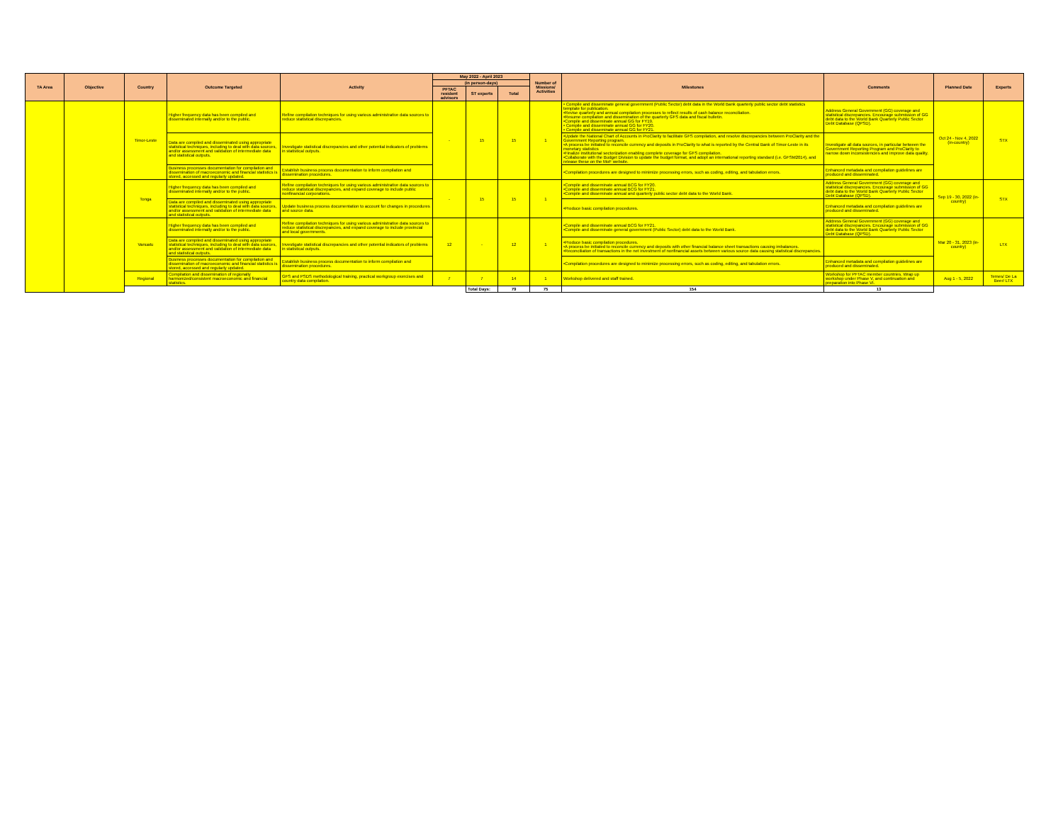| TA Area | Objective | Country | Outcome Targeted | Activity | May 2022 - April 2023 | | | Number of Missions/ Activities | Milestones | Comments | Planned Date | Experts | | |
| --- | --- | --- | --- | --- | --- | --- | --- | --- | --- | --- | --- | --- | --- | --- |
| | | | | | (in person-days) | | | | | | | | | |
| | | | | | PFTAC resident advisors | ST experts | Total | | | | | | | |
| | | Timor-Leste | Higher frequency data has been compiled and disseminated internally and/or to the public. | Refine compilation techniques for using various administrative data sources to reduce statistical discrepancies. | - | 15 | 15 | 1 | • Compile and disseminate general government (Public Sector) debt data in the World Bank quarterly public sector debt statistics template for publication. •Revise quarterly and annual compilation processes to reflect results of cash balance reconciliation. •Resume compilation and dissemination of the quarterly GFS data and fiscal bulletin. •Compile and disseminate annual GG for FY19. • Compile and disseminate annual GG for FY20. • Compile and disseminate annual GG for FY21. | Address General Government (GG) coverage and statistical discrepancies. Encourage submission of GG debt data to the World Bank Quarterly Public Sector Debt Database (QPSD). | Oct 24 - Nov 4, 2022 (in-country) | STX | | |
| | | | Data are compiled and disseminated using appropriate statistical techniques, including to deal with data sources, and/or assessment and validation of intermediate data and statistical outputs. | Investigate statistical discrepancies and other potential indicators of problems in statistical outputs. | | | | | •Update the National Chart of Accounts in ProClarity to facilitate GFS compilation, and resolve discrepancies between ProClarity and the Government Reporting program. •A process be initiated to reconcile currency and deposits in ProClarity to what is reported by the Central Bank of Timor-Leste in its monetary statistics •Finalize institutional sectorization enabling complete coverage for GFS compilation. •Collaborate with the Budget Division to update the budget format, and adopt an international reporting standard (i.e. GFSM2014), and release these on the MoF website. | Investigate all data sources, in particular between the Government Reporting Program and ProClarity to narrow down inconsistencies and improve data quality. | | | | |
| | | | Business processes documentation for compilation and dissemination of macroeconomic and financial statistics is stored, accessed and regularly updated. | Establish business process documentation to inform compilation and dissemination procedures. | | | | | •Compilation procedures are designed to minimize processing errors, such as coding, editing, and tabulation errors. | Enhanced metadata and compilation guidelines are produced and disseminated. | | | | |
| | | Tonga | Higher frequency data has been compiled and disseminated internally and/or to the public. | Refine compilation techniques for using various administrative data sources to reduce statistical discrepancies, and expand coverage to include public nonfinancial corporations. | - | 15 | 15 | 1 | •Compile and disseminate annual BCG for FY20. •Compile and disseminate annual BCG for FY21. •Compile and disseminate annual and quarterly public sector debt data to the World Bank. | Address General Government (GG) coverage and statistical discrepancies. Encourage submission of GG debt data to the World Bank Quarterly Public Sector Debt Database (QPSD). | Sep 19 - 30, 2022 (in-country) | STX | | |
| | | | Data are compiled and disseminated using appropriate statistical techniques, including to deal with data sources, and/or assessment and validation of intermediate data and statistical outputs. | Update business process documentation to account for changes in procedures and source data. | | | | | •Produce basic compilation procedures. | Enhanced metadata and compilation guidelines are produced and disseminated. | | | | |
| | | Vanuatu | Higher frequency data has been compiled and disseminated internally and/or to the public. | Refine compilation techniques for using various administrative data sources to reduce statistical discrepancies, and expand coverage to include provincial and local governments. | 12 | - | 12 | 1 | •Compile and disseminate annual BCG for FY21. •Compile and disseminate general government (Public Sector) debt data to the World Bank. | Address General Government (GG) coverage and statistical discrepancies. Encourage submission of GG debt data to the World Bank Quarterly Public Sector Debt Database (QPSD). | Mar 20 - 31, 2023 (in-country) | LTX | | |
| | | | Data are compiled and disseminated using appropriate statistical techniques, including to deal with data sources, and/or assessment and validation of intermediate data and statistical outputs. | Investigate statistical discrepancies and other potential indicators of problems in statistical outputs. | | | | | •Produce basic compilation procedures. •A process be initiated to reconcile currency and deposits with other financial balance sheet transactions causing imbalances. •Reconciliation of transactions in the net investment of nonfinancial assets between various source data causing statistical discrepancies. | | | | | |
| | | | Business processes documentation for compilation and dissemination of macroeconomic and financial statistics is stored, accessed and regularly updated. | Establish business process documentation to inform compilation and dissemination procedures. | | | | | •Compilation procedures are designed to minimize processing errors, such as coding, editing, and tabulation errors. | Enhanced metadata and compilation guidelines are produced and disseminated. | | | | |
| | | Regional | Compilation and dissemination of regionally harmonized/consistent macroeconomic and financial statistics. | GFS and PSDS methodological training, practical workgroup exercises and country data compilation. | 7 | 7 | 14 | 1 | Workshop delivered and staff trained. | Workshop for PFTAC member countries. Wrap up workshop under Phase V, and continuation and preparation into Phase VI. | Aug 1 - 5, 2022 | Temes/ De La Beer/ LTX | | |
| | | | | | | Total Days: | 79 | 75 | 154 | 13 | | | | |